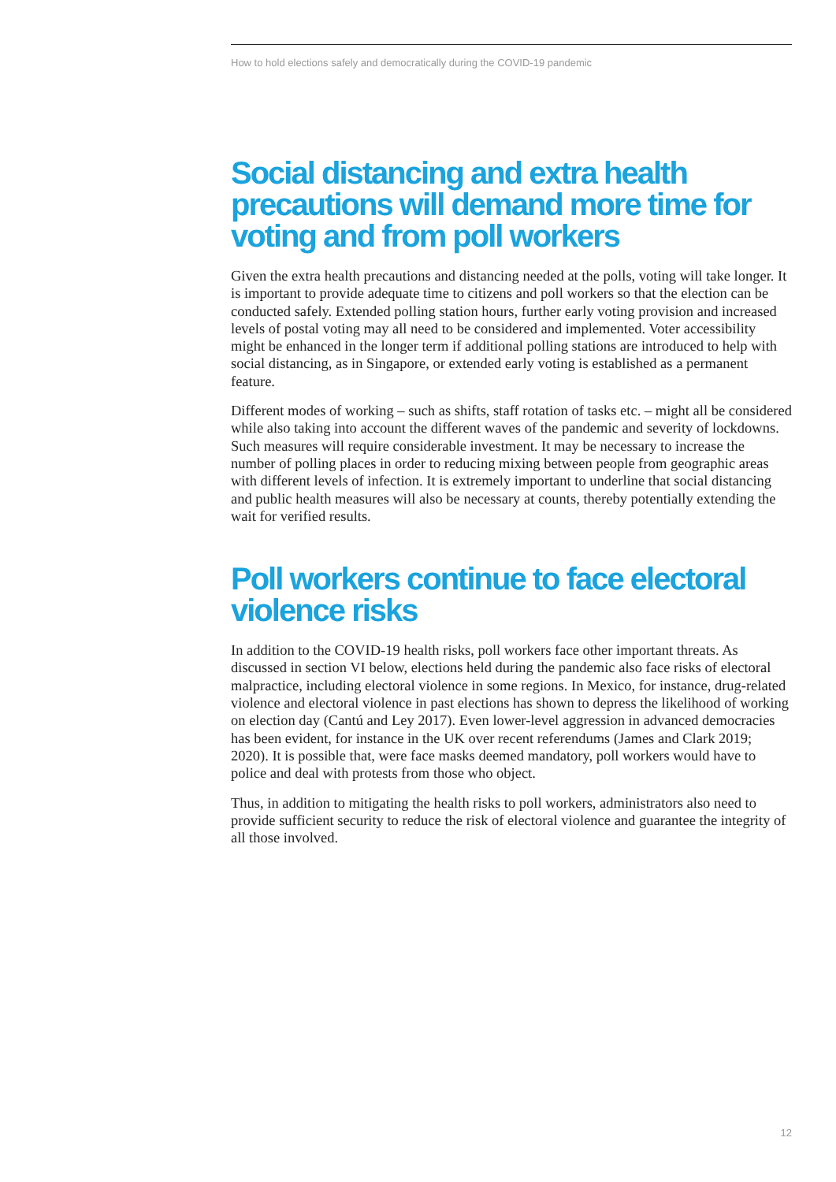How to hold elections safely and democratically during the COVID-19 pandemic
Social distancing and extra health precautions will demand more time for voting and from poll workers
Given the extra health precautions and distancing needed at the polls, voting will take longer. It is important to provide adequate time to citizens and poll workers so that the election can be conducted safely. Extended polling station hours, further early voting provision and increased levels of postal voting may all need to be considered and implemented. Voter accessibility might be enhanced in the longer term if additional polling stations are introduced to help with social distancing, as in Singapore, or extended early voting is established as a permanent feature.
Different modes of working – such as shifts, staff rotation of tasks etc. – might all be considered while also taking into account the different waves of the pandemic and severity of lockdowns. Such measures will require considerable investment. It may be necessary to increase the number of polling places in order to reducing mixing between people from geographic areas with different levels of infection. It is extremely important to underline that social distancing and public health measures will also be necessary at counts, thereby potentially extending the wait for verified results.
Poll workers continue to face electoral violence risks
In addition to the COVID-19 health risks, poll workers face other important threats. As discussed in section VI below, elections held during the pandemic also face risks of electoral malpractice, including electoral violence in some regions. In Mexico, for instance, drug-related violence and electoral violence in past elections has shown to depress the likelihood of working on election day (Cantú and Ley 2017). Even lower-level aggression in advanced democracies has been evident, for instance in the UK over recent referendums (James and Clark 2019; 2020). It is possible that, were face masks deemed mandatory, poll workers would have to police and deal with protests from those who object.
Thus, in addition to mitigating the health risks to poll workers, administrators also need to provide sufficient security to reduce the risk of electoral violence and guarantee the integrity of all those involved.
12